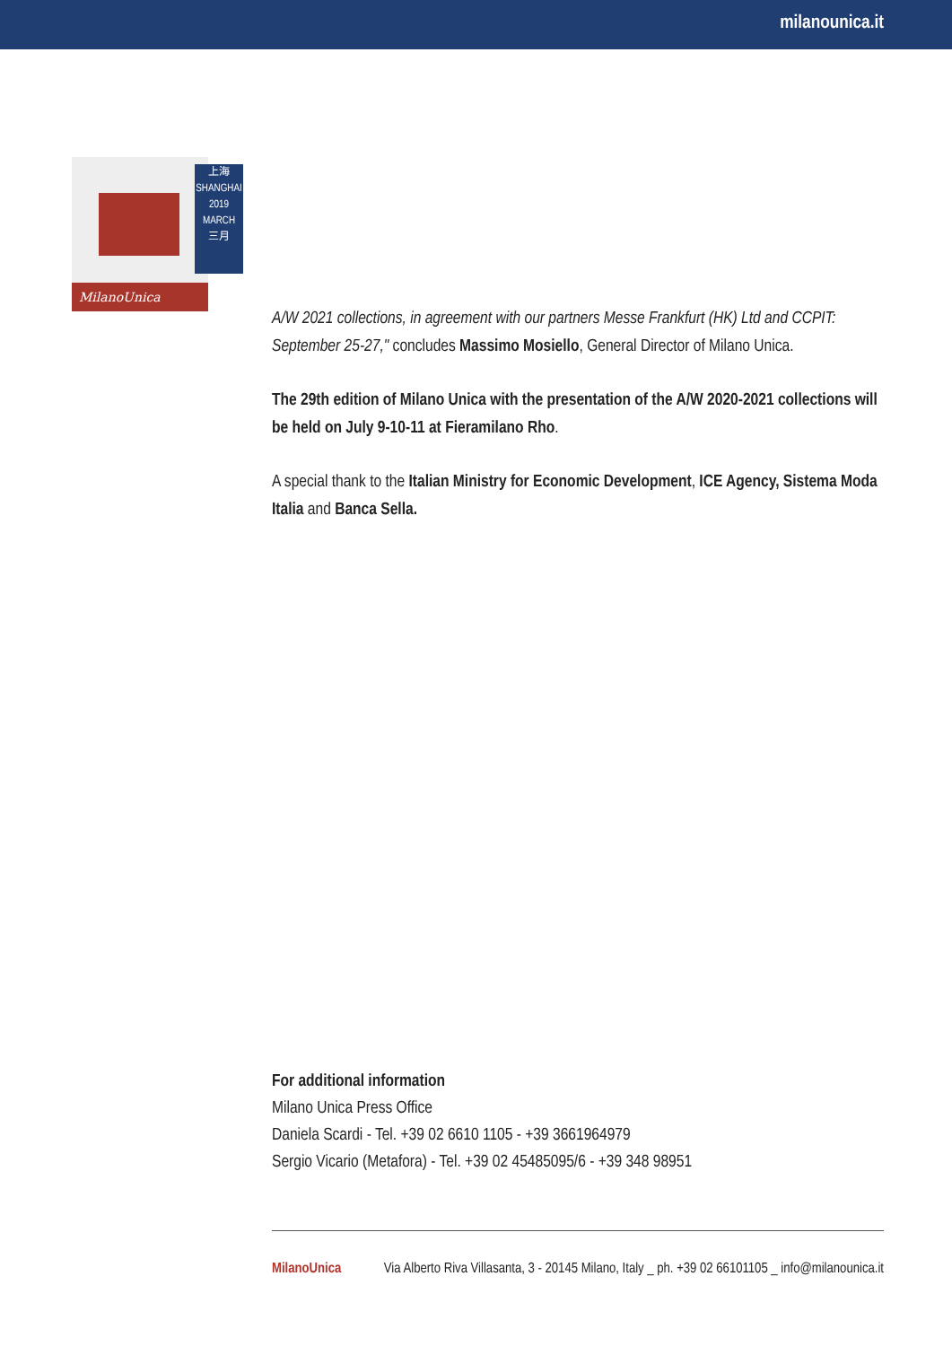milanounica.it
MilanoUnica
上海
SHANGHAI
2019
MARCH
三月
A/W 2021 collections, in agreement with our partners Messe Frankfurt (HK) Ltd and CCPIT: September 25-27," concludes Massimo Mosiello, General Director of Milano Unica.
The 29th edition of Milano Unica with the presentation of the A/W 2020-2021 collections will be held on July 9-10-11 at Fieramilano Rho.
A special thank to the Italian Ministry for Economic Development, ICE Agency, Sistema Moda Italia and Banca Sella.
For additional information
Milano Unica Press Office
Daniela Scardi - Tel. +39 02 6610 1105 - +39 3661964979
Sergio Vicario (Metafora) - Tel. +39 02 45485095/6 - +39 348 98951
MilanoUnica Via Alberto Riva Villasanta, 3 - 20145 Milano, Italy _ ph. +39 02 66101105 _ info@milanounica.it